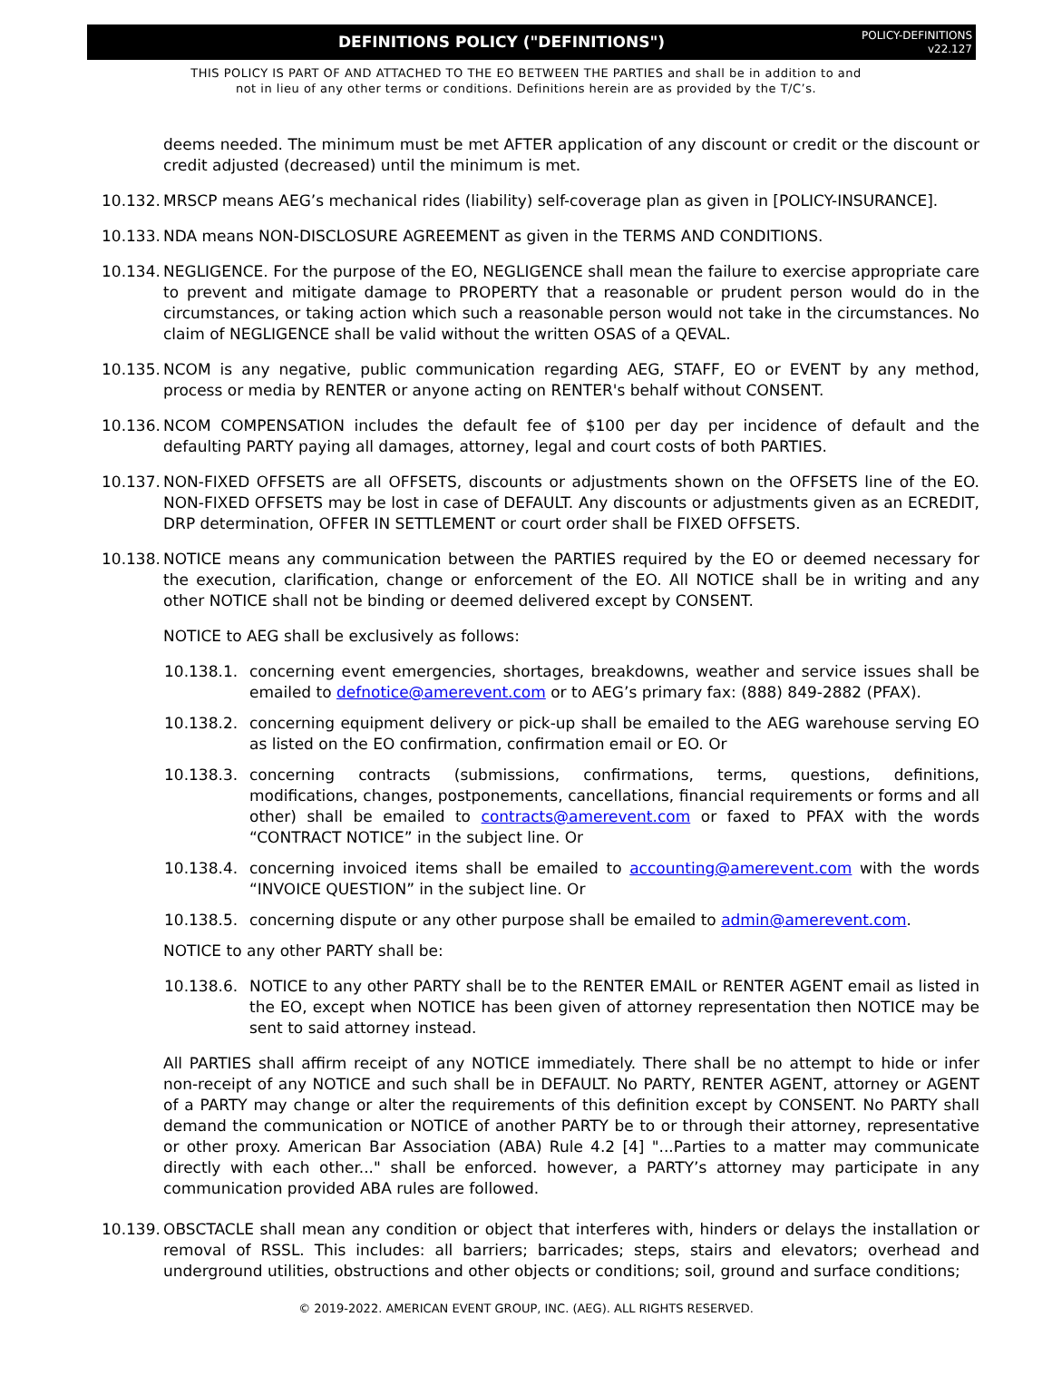DEFINITIONS POLICY ("DEFINITIONS")
POLICY-DEFINITIONS
v22.127
THIS POLICY IS PART OF AND ATTACHED TO THE EO BETWEEN THE PARTIES and shall be in addition to and
not in lieu of any other terms or conditions. Definitions herein are as provided by the T/C’s.
deems needed. The minimum must be met AFTER application of any discount or credit or the discount or credit adjusted (decreased) until the minimum is met.
10.132. MRSCP means AEG’s mechanical rides (liability) self-coverage plan as given in [POLICY-INSURANCE].
10.133. NDA means NON-DISCLOSURE AGREEMENT as given in the TERMS AND CONDITIONS.
10.134. NEGLIGENCE. For the purpose of the EO, NEGLIGENCE shall mean the failure to exercise appropriate care to prevent and mitigate damage to PROPERTY that a reasonable or prudent person would do in the circumstances, or taking action which such a reasonable person would not take in the circumstances. No claim of NEGLIGENCE shall be valid without the written OSAS of a QEVAL.
10.135. NCOM is any negative, public communication regarding AEG, STAFF, EO or EVENT by any method, process or media by RENTER or anyone acting on RENTER's behalf without CONSENT.
10.136. NCOM COMPENSATION includes the default fee of $100 per day per incidence of default and the defaulting PARTY paying all damages, attorney, legal and court costs of both PARTIES.
10.137. NON-FIXED OFFSETS are all OFFSETS, discounts or adjustments shown on the OFFSETS line of the EO. NON-FIXED OFFSETS may be lost in case of DEFAULT. Any discounts or adjustments given as an ECREDIT, DRP determination, OFFER IN SETTLEMENT or court order shall be FIXED OFFSETS.
10.138. NOTICE means any communication between the PARTIES required by the EO or deemed necessary for the execution, clarification, change or enforcement of the EO. All NOTICE shall be in writing and any other NOTICE shall not be binding or deemed delivered except by CONSENT.
NOTICE to AEG shall be exclusively as follows:
10.138.1. concerning event emergencies, shortages, breakdowns, weather and service issues shall be emailed to defnotice@amerevent.com or to AEG’s primary fax: (888) 849-2882 (PFAX).
10.138.2. concerning equipment delivery or pick-up shall be emailed to the AEG warehouse serving EO as listed on the EO confirmation, confirmation email or EO. Or
10.138.3. concerning contracts (submissions, confirmations, terms, questions, definitions, modifications, changes, postponements, cancellations, financial requirements or forms and all other) shall be emailed to contracts@amerevent.com or faxed to PFAX with the words “CONTRACT NOTICE” in the subject line. Or
10.138.4. concerning invoiced items shall be emailed to accounting@amerevent.com with the words “INVOICE QUESTION” in the subject line. Or
10.138.5. concerning dispute or any other purpose shall be emailed to admin@amerevent.com.
NOTICE to any other PARTY shall be:
10.138.6. NOTICE to any other PARTY shall be to the RENTER EMAIL or RENTER AGENT email as listed in the EO, except when NOTICE has been given of attorney representation then NOTICE may be sent to said attorney instead.
All PARTIES shall affirm receipt of any NOTICE immediately. There shall be no attempt to hide or infer non-receipt of any NOTICE and such shall be in DEFAULT. No PARTY, RENTER AGENT, attorney or AGENT of a PARTY may change or alter the requirements of this definition except by CONSENT. No PARTY shall demand the communication or NOTICE of another PARTY be to or through their attorney, representative or other proxy. American Bar Association (ABA) Rule 4.2 [4] "...Parties to a matter may communicate directly with each other..." shall be enforced. however, a PARTY’s attorney may participate in any communication provided ABA rules are followed.
10.139. OBSCTACLE shall mean any condition or object that interferes with, hinders or delays the installation or removal of RSSL. This includes: all barriers; barricades; steps, stairs and elevators; overhead and underground utilities, obstructions and other objects or conditions; soil, ground and surface conditions;
© 2019-2022. AMERICAN EVENT GROUP, INC. (AEG). ALL RIGHTS RESERVED.